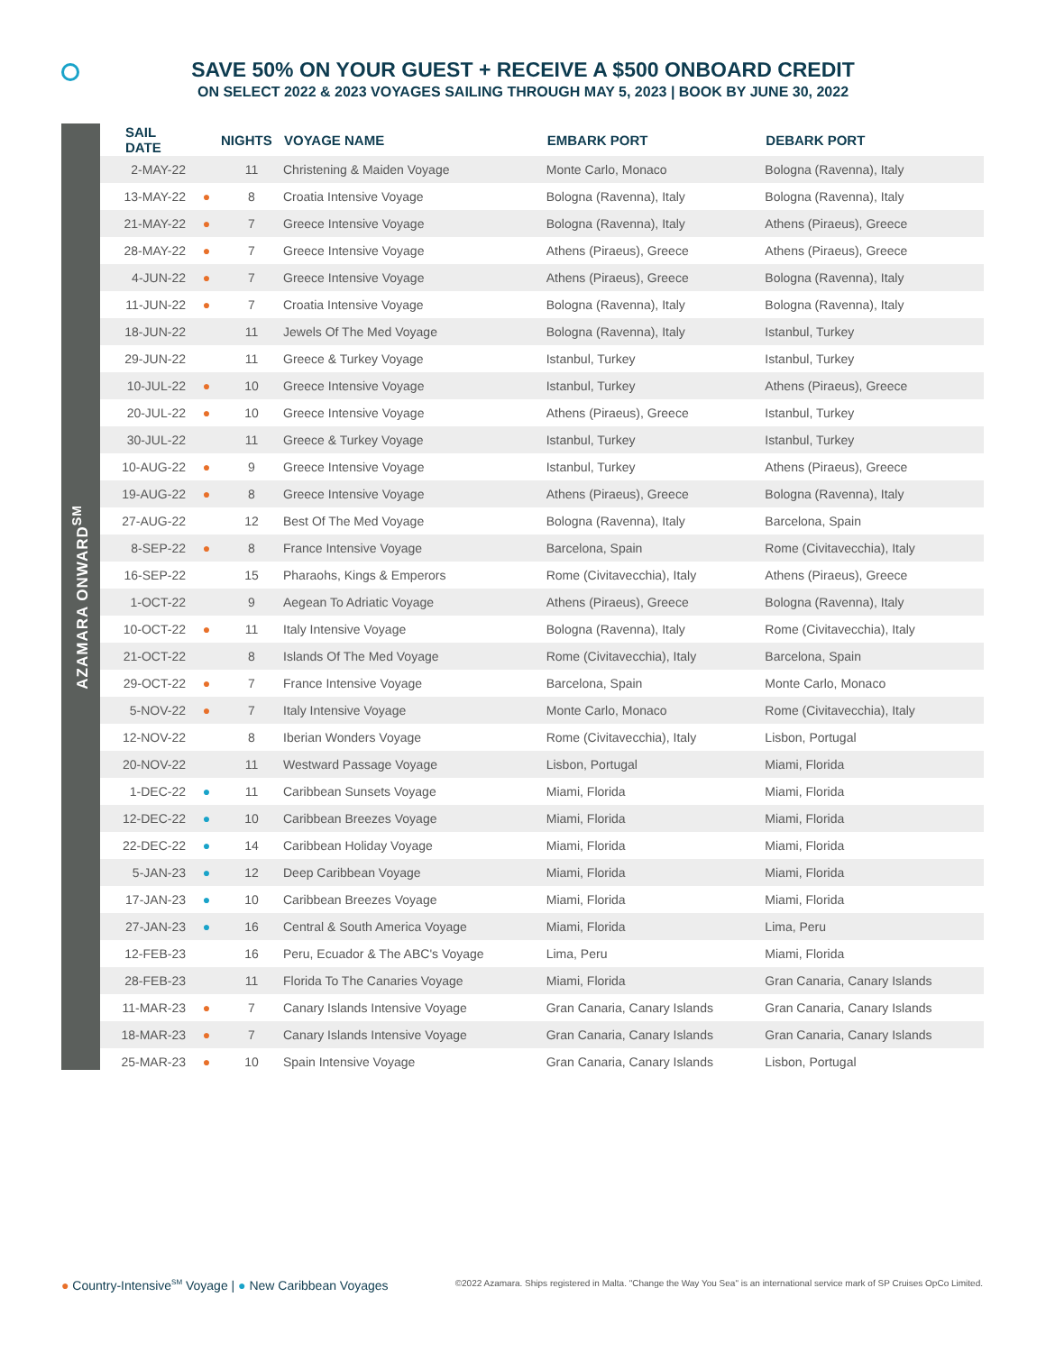SAVE 50% ON YOUR GUEST + RECEIVE A $500 ONBOARD CREDIT
ON SELECT 2022 & 2023 VOYAGES SAILING THROUGH MAY 5, 2023 | BOOK BY JUNE 30, 2022
AZAMARA ONWARD<sup>SM</sup>
| SAIL DATE | | NIGHTS | VOYAGE NAME | EMBARK PORT | DEBARK PORT |
| --- | --- | --- | --- | --- | --- |
| 2-MAY-22 | | 11 | Christening & Maiden Voyage | Monte Carlo, Monaco | Bologna (Ravenna), Italy |
| 13-MAY-22 | ● | 8 | Croatia Intensive Voyage | Bologna (Ravenna), Italy | Bologna (Ravenna), Italy |
| 21-MAY-22 | ● | 7 | Greece Intensive Voyage | Bologna (Ravenna), Italy | Athens (Piraeus), Greece |
| 28-MAY-22 | ● | 7 | Greece Intensive Voyage | Athens (Piraeus), Greece | Athens (Piraeus), Greece |
| 4-JUN-22 | ● | 7 | Greece Intensive Voyage | Athens (Piraeus), Greece | Bologna (Ravenna), Italy |
| 11-JUN-22 | ● | 7 | Croatia Intensive Voyage | Bologna (Ravenna), Italy | Bologna (Ravenna), Italy |
| 18-JUN-22 | | 11 | Jewels Of The Med Voyage | Bologna (Ravenna), Italy | Istanbul, Turkey |
| 29-JUN-22 | | 11 | Greece & Turkey Voyage | Istanbul, Turkey | Istanbul, Turkey |
| 10-JUL-22 | ● | 10 | Greece Intensive Voyage | Istanbul, Turkey | Athens (Piraeus), Greece |
| 20-JUL-22 | ● | 10 | Greece Intensive Voyage | Athens (Piraeus), Greece | Istanbul, Turkey |
| 30-JUL-22 | | 11 | Greece & Turkey Voyage | Istanbul, Turkey | Istanbul, Turkey |
| 10-AUG-22 | ● | 9 | Greece Intensive Voyage | Istanbul, Turkey | Athens (Piraeus), Greece |
| 19-AUG-22 | ● | 8 | Greece Intensive Voyage | Athens (Piraeus), Greece | Bologna (Ravenna), Italy |
| 27-AUG-22 | | 12 | Best Of The Med Voyage | Bologna (Ravenna), Italy | Barcelona, Spain |
| 8-SEP-22 | ● | 8 | France Intensive Voyage | Barcelona, Spain | Rome (Civitavecchia), Italy |
| 16-SEP-22 | | 15 | Pharaohs, Kings & Emperors | Rome (Civitavecchia), Italy | Athens (Piraeus), Greece |
| 1-OCT-22 | | 9 | Aegean To Adriatic Voyage | Athens (Piraeus), Greece | Bologna (Ravenna), Italy |
| 10-OCT-22 | ● | 11 | Italy Intensive Voyage | Bologna (Ravenna), Italy | Rome (Civitavecchia), Italy |
| 21-OCT-22 | | 8 | Islands Of The Med Voyage | Rome (Civitavecchia), Italy | Barcelona, Spain |
| 29-OCT-22 | ● | 7 | France Intensive Voyage | Barcelona, Spain | Monte Carlo, Monaco |
| 5-NOV-22 | ● | 7 | Italy Intensive Voyage | Monte Carlo, Monaco | Rome (Civitavecchia), Italy |
| 12-NOV-22 | | 8 | Iberian Wonders Voyage | Rome (Civitavecchia), Italy | Lisbon, Portugal |
| 20-NOV-22 | | 11 | Westward Passage Voyage | Lisbon, Portugal | Miami, Florida |
| 1-DEC-22 | ● | 11 | Caribbean Sunsets Voyage | Miami, Florida | Miami, Florida |
| 12-DEC-22 | ● | 10 | Caribbean Breezes Voyage | Miami, Florida | Miami, Florida |
| 22-DEC-22 | ● | 14 | Caribbean Holiday Voyage | Miami, Florida | Miami, Florida |
| 5-JAN-23 | ● | 12 | Deep Caribbean Voyage | Miami, Florida | Miami, Florida |
| 17-JAN-23 | ● | 10 | Caribbean Breezes Voyage | Miami, Florida | Miami, Florida |
| 27-JAN-23 | ● | 16 | Central & South America Voyage | Miami, Florida | Lima, Peru |
| 12-FEB-23 | | 16 | Peru, Ecuador & The ABC's Voyage | Lima, Peru | Miami, Florida |
| 28-FEB-23 | | 11 | Florida To The Canaries Voyage | Miami, Florida | Gran Canaria, Canary Islands |
| 11-MAR-23 | ● | 7 | Canary Islands Intensive Voyage | Gran Canaria, Canary Islands | Gran Canaria, Canary Islands |
| 18-MAR-23 | ● | 7 | Canary Islands Intensive Voyage | Gran Canaria, Canary Islands | Gran Canaria, Canary Islands |
| 25-MAR-23 | ● | 10 | Spain Intensive Voyage | Gran Canaria, Canary Islands | Lisbon, Portugal |
● Country-Intensive<sup>SM</sup> Voyage | ● New Caribbean Voyages
©2022 Azamara. Ships registered in Malta. "Change the Way You Sea" is an international service mark of SP Cruises OpCo Limited.